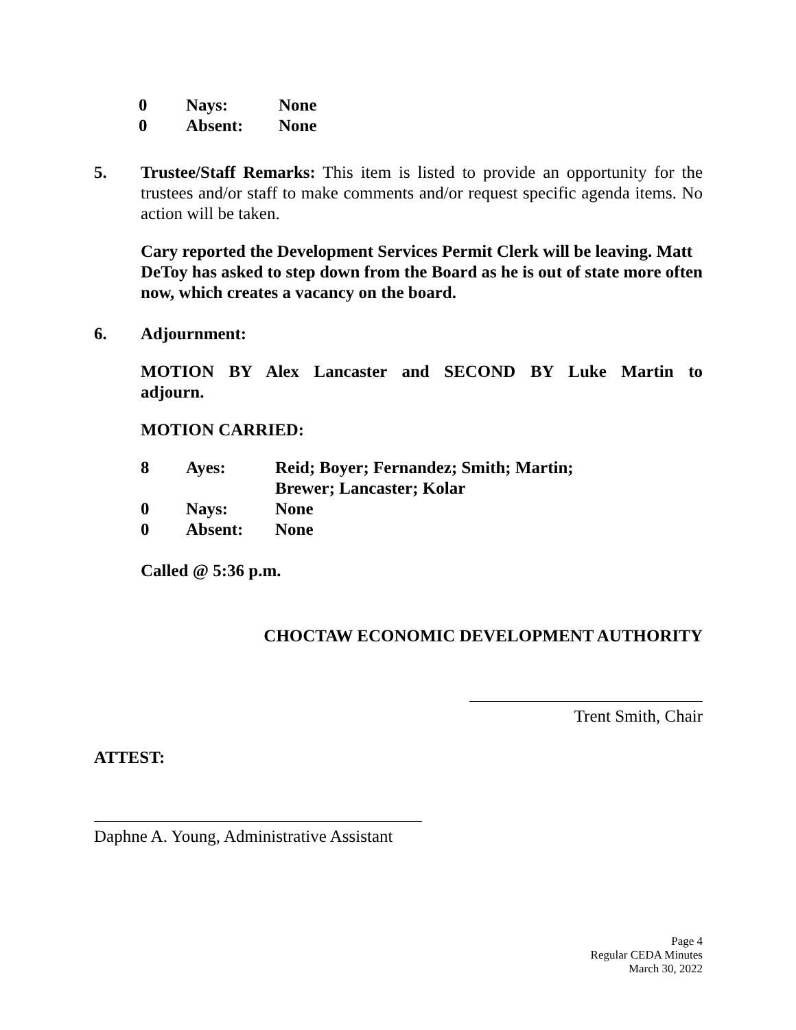| 0 | Nays: | None |
| 0 | Absent: | None |
5. Trustee/Staff Remarks: This item is listed to provide an opportunity for the trustees and/or staff to make comments and/or request specific agenda items. No action will be taken.
Cary reported the Development Services Permit Clerk will be leaving. Matt DeToy has asked to step down from the Board as he is out of state more often now, which creates a vacancy on the board.
6. Adjournment:
MOTION BY Alex Lancaster and SECOND BY Luke Martin to adjourn.
MOTION CARRIED:
| 8 | Ayes: | Reid; Boyer; Fernandez; Smith; Martin; Brewer; Lancaster; Kolar |
| 0 | Nays: | None |
| 0 | Absent: | None |
Called @ 5:36 p.m.
CHOCTAW ECONOMIC DEVELOPMENT AUTHORITY
Trent Smith, Chair
ATTEST:
Daphne A. Young, Administrative Assistant
Page 4
Regular CEDA Minutes
March 30, 2022